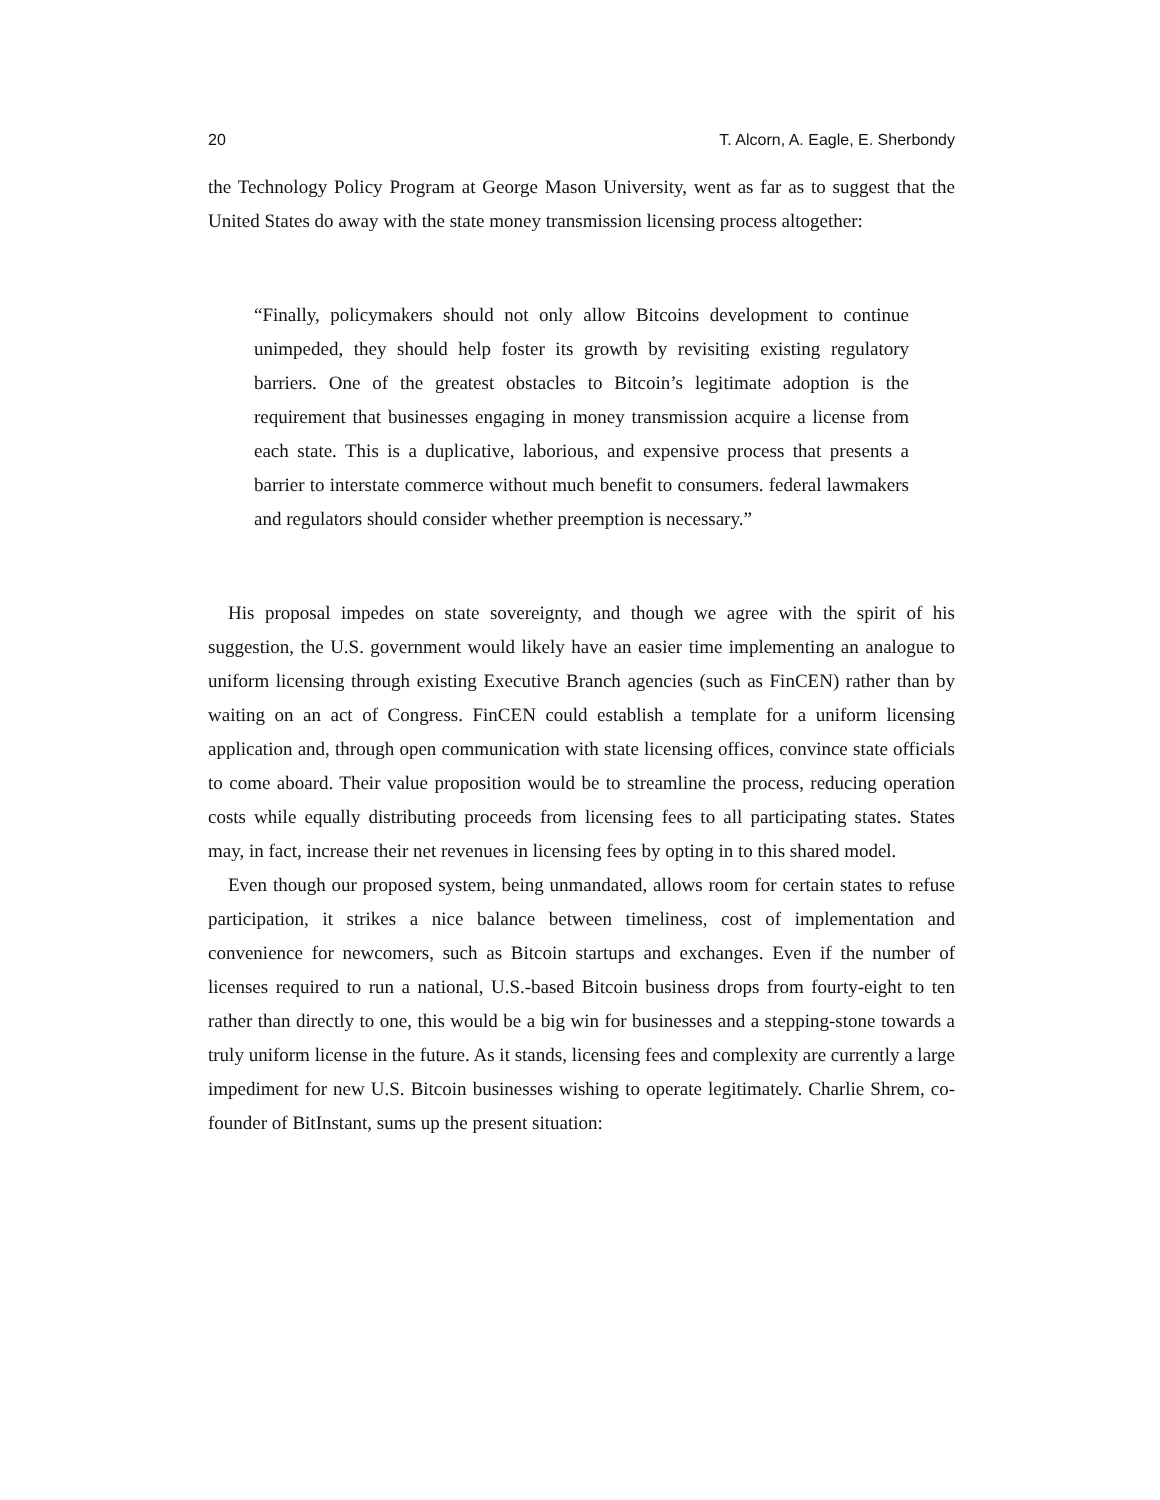20 T. Alcorn, A. Eagle, E. Sherbondy
the Technology Policy Program at George Mason University, went as far as to suggest that the United States do away with the state money transmission licensing process altogether:
“Finally, policymakers should not only allow Bitcoins development to continue unimpeded, they should help foster its growth by revisiting existing regulatory barriers. One of the greatest obstacles to Bitcoin’s legitimate adoption is the requirement that businesses engaging in money transmission acquire a license from each state. This is a duplicative, laborious, and expensive process that presents a barrier to interstate commerce without much benefit to consumers. federal lawmakers and regulators should consider whether preemption is necessary.”
His proposal impedes on state sovereignty, and though we agree with the spirit of his suggestion, the U.S. government would likely have an easier time implementing an analogue to uniform licensing through existing Executive Branch agencies (such as FinCEN) rather than by waiting on an act of Congress. FinCEN could establish a template for a uniform licensing application and, through open communication with state licensing offices, convince state officials to come aboard. Their value proposition would be to streamline the process, reducing operation costs while equally distributing proceeds from licensing fees to all participating states. States may, in fact, increase their net revenues in licensing fees by opting in to this shared model.
Even though our proposed system, being unmandated, allows room for certain states to refuse participation, it strikes a nice balance between timeliness, cost of implementation and convenience for newcomers, such as Bitcoin startups and exchanges. Even if the number of licenses required to run a national, U.S.-based Bitcoin business drops from fourty-eight to ten rather than directly to one, this would be a big win for businesses and a stepping-stone towards a truly uniform license in the future. As it stands, licensing fees and complexity are currently a large impediment for new U.S. Bitcoin businesses wishing to operate legitimately. Charlie Shrem, co-founder of BitInstant, sums up the present situation: